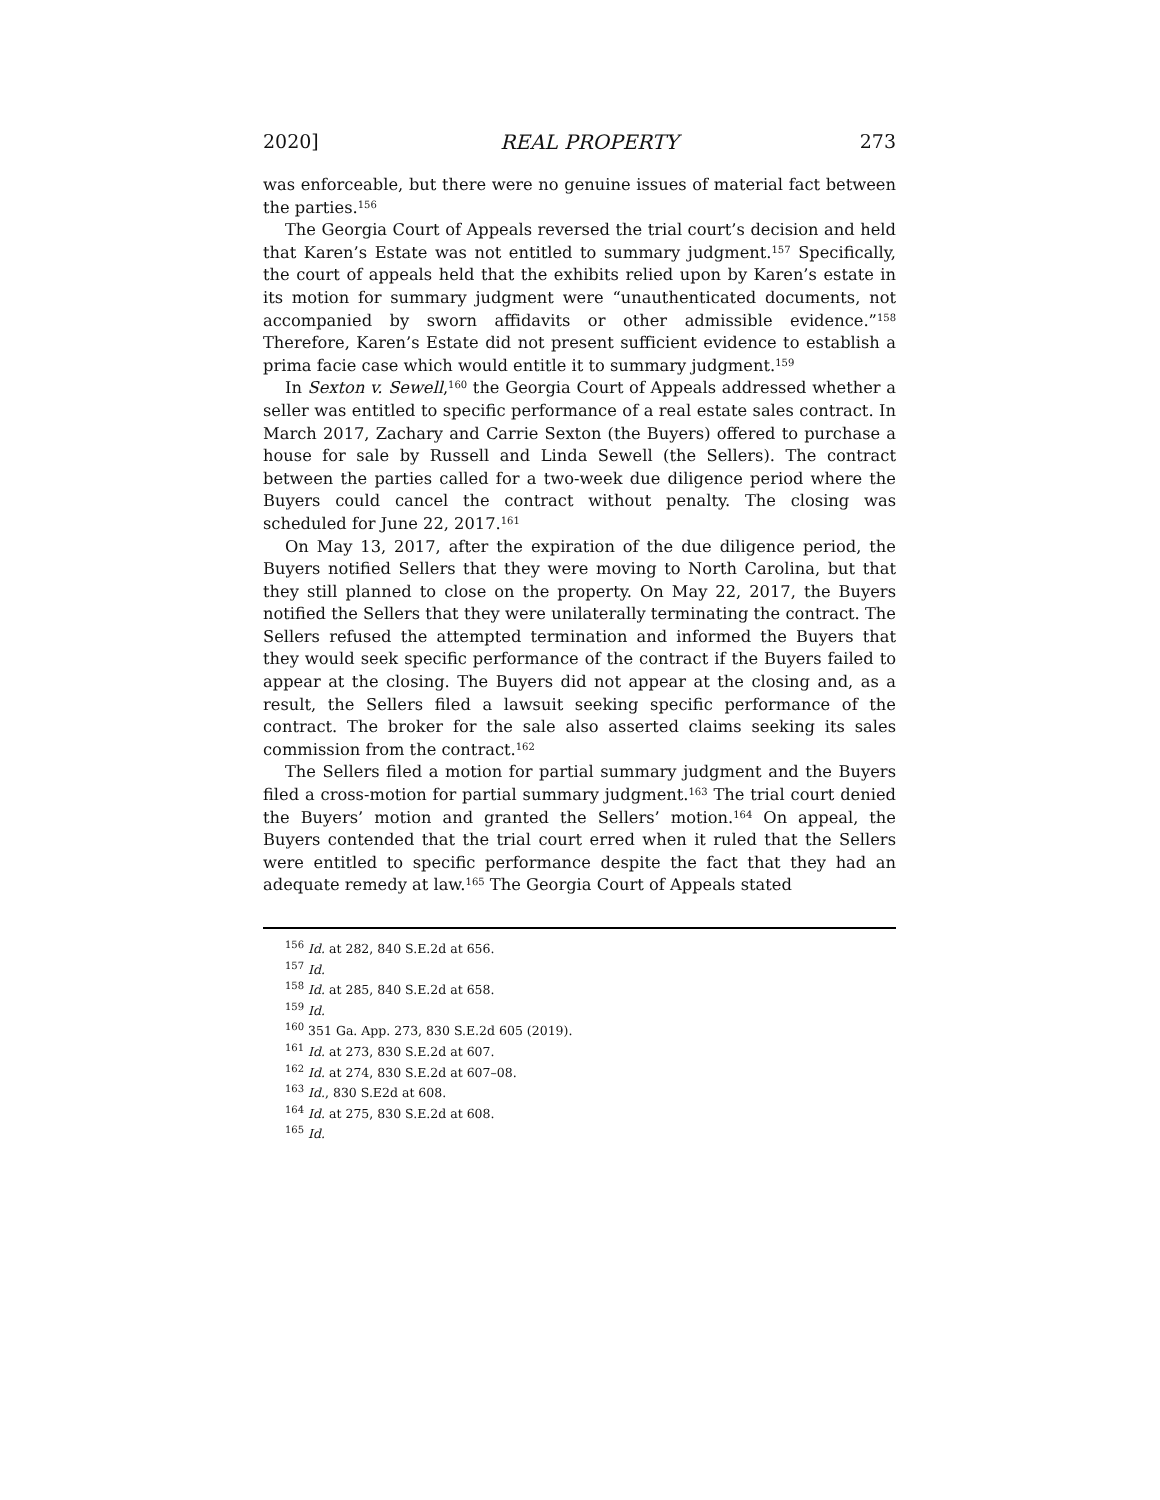2020] REAL PROPERTY 273
was enforceable, but there were no genuine issues of material fact between the parties.<sup>156</sup>
The Georgia Court of Appeals reversed the trial court’s decision and held that Karen’s Estate was not entitled to summary judgment.<sup>157</sup> Specifically, the court of appeals held that the exhibits relied upon by Karen’s estate in its motion for summary judgment were “unauthenticated documents, not accompanied by sworn affidavits or other admissible evidence.”<sup>158</sup> Therefore, Karen’s Estate did not present sufficient evidence to establish a prima facie case which would entitle it to summary judgment.<sup>159</sup>
In Sexton v. Sewell,<sup>160</sup> the Georgia Court of Appeals addressed whether a seller was entitled to specific performance of a real estate sales contract. In March 2017, Zachary and Carrie Sexton (the Buyers) offered to purchase a house for sale by Russell and Linda Sewell (the Sellers). The contract between the parties called for a two-week due diligence period where the Buyers could cancel the contract without penalty. The closing was scheduled for June 22, 2017.<sup>161</sup>
On May 13, 2017, after the expiration of the due diligence period, the Buyers notified Sellers that they were moving to North Carolina, but that they still planned to close on the property. On May 22, 2017, the Buyers notified the Sellers that they were unilaterally terminating the contract. The Sellers refused the attempted termination and informed the Buyers that they would seek specific performance of the contract if the Buyers failed to appear at the closing. The Buyers did not appear at the closing and, as a result, the Sellers filed a lawsuit seeking specific performance of the contract. The broker for the sale also asserted claims seeking its sales commission from the contract.<sup>162</sup>
The Sellers filed a motion for partial summary judgment and the Buyers filed a cross-motion for partial summary judgment.<sup>163</sup> The trial court denied the Buyers’ motion and granted the Sellers’ motion.<sup>164</sup> On appeal, the Buyers contended that the trial court erred when it ruled that the Sellers were entitled to specific performance despite the fact that they had an adequate remedy at law.<sup>165</sup> The Georgia Court of Appeals stated
<sup>156</sup> Id. at 282, 840 S.E.2d at 656.
<sup>157</sup> Id.
<sup>158</sup> Id. at 285, 840 S.E.2d at 658.
<sup>159</sup> Id.
<sup>160</sup> 351 Ga. App. 273, 830 S.E.2d 605 (2019).
<sup>161</sup> Id. at 273, 830 S.E.2d at 607.
<sup>162</sup> Id. at 274, 830 S.E.2d at 607–08.
<sup>163</sup> Id., 830 S.E2d at 608.
<sup>164</sup> Id. at 275, 830 S.E.2d at 608.
<sup>165</sup> Id.